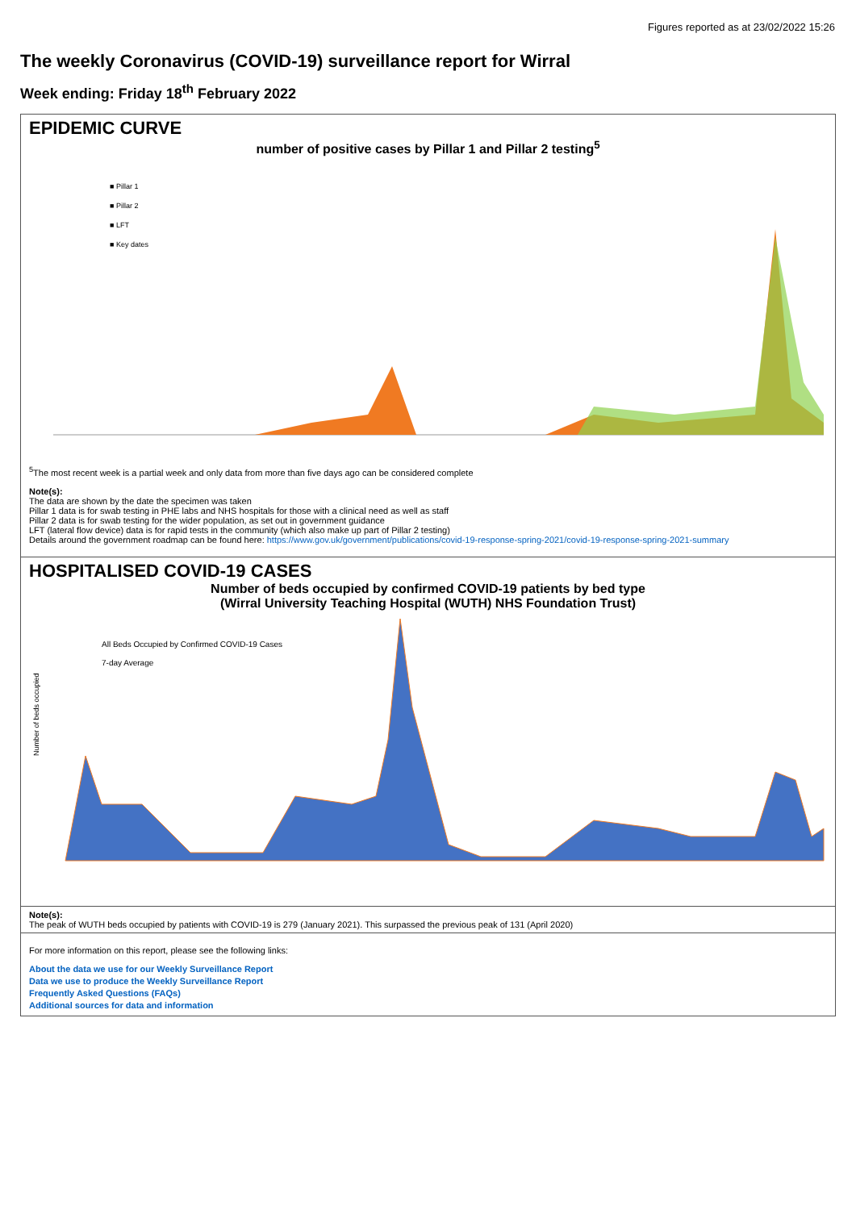Figures reported as at 23/02/2022 15:26
The weekly Coronavirus (COVID-19) surveillance report for Wirral
Week ending: Friday 18<sup>th</sup> February 2022
EPIDEMIC CURVE
number of positive cases by Pillar 1 and Pillar 2 testing<sup>5</sup>
■ Pillar 1
■ Pillar 2
■ LFT
■ Key dates
<sup>5</sup> The most recent week is a partial week and only data from more than five days ago can be considered complete
Note(s):
The data are shown by the date the specimen was taken
Pillar 1 data is for swab testing in PHE labs and NHS hospitals for those with a clinical need as well as staff
Pillar 2 data is for swab testing for the wider population, as set out in government guidance
LFT (lateral flow device) data is for rapid tests in the community (which also make up part of Pillar 2 testing)
Details around the government roadmap can be found here: https://www.gov.uk/government/publications/covid-19-response-spring-2021/covid-19-response-spring-2021-summary
HOSPITALISED COVID-19 CASES
Number of beds occupied by confirmed COVID-19 patients by bed type
(Wirral University Teaching Hospital (WUTH) NHS Foundation Trust)
All Beds Occupied by Confirmed COVID-19 Cases
7-day Average
Number of beds occupied
Note(s):
The peak of WUTH beds occupied by patients with COVID-19 is 279 (January 2021). This surpassed the previous peak of 131 (April 2020)
For more information on this report, please see the following links:
About the data we use for our Weekly Surveillance Report
Data we use to produce the Weekly Surveillance Report
Frequently Asked Questions (FAQs)
Additional sources for data and information